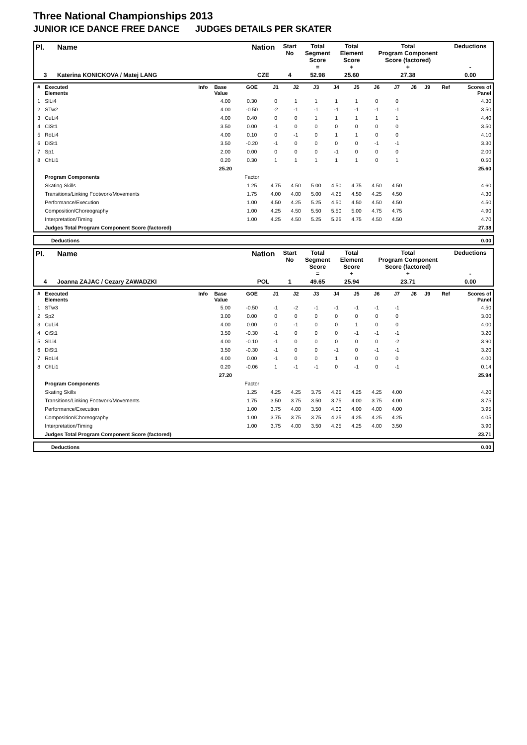Three National Championships 2013
JUNIOR ICE DANCE FREE DANCE JUDGES DETAILS PER SKATER
| Pl. | Name | Nation | Start No | Total Segment Score = | Total Element Score + | Total Program Component Score (factored) + | Deductions - |
| 3 | Katerina KONICKOVA / Matej LANG | CZE | 4 | 52.98 | 25.60 | 27.38 | 0.00 |
| # | Executed Elements | Info | Base Value | GOE | J1 | J2 | J3 | J4 | J5 | J6 | J7 | J8 | J9 | Ref | Scores of Panel |
| --- | --- | --- | --- | --- | --- | --- | --- | --- | --- | --- | --- | --- | --- | --- | --- |
| 1 | SlLi4 | | 4.00 | 0.30 | 0 | 1 | 1 | 1 | 1 | 0 | 0 | | | | 4.30 |
| 2 | STw2 | | 4.00 | -0.50 | -2 | -1 | -1 | -1 | -1 | -1 | -1 | | | | 3.50 |
| 3 | CuLi4 | | 4.00 | 0.40 | 0 | 0 | 1 | 1 | 1 | 1 | 1 | | | | 4.40 |
| 4 | CiSt1 | | 3.50 | 0.00 | -1 | 0 | 0 | 0 | 0 | 0 | 0 | | | | 3.50 |
| 5 | RoLi4 | | 4.00 | 0.10 | 0 | -1 | 0 | 1 | 1 | 0 | 0 | | | | 4.10 |
| 6 | DiSt1 | | 3.50 | -0.20 | -1 | 0 | 0 | 0 | 0 | -1 | -1 | | | | 3.30 |
| 7 | Sp1 | | 2.00 | 0.00 | 0 | 0 | 0 | -1 | 0 | 0 | 0 | | | | 2.00 |
| 8 | ChLi1 | | 0.20 | 0.30 | 1 | 1 | 1 | 1 | 1 | 0 | 1 | | | | 0.50 |
| | | | 25.20 | | | | | | | | | | | | 25.60 |
| | Program Components | | | Factor | | | | | | | | | | | |
| | Skating Skills | | | 1.25 | 4.75 | 4.50 | 5.00 | 4.50 | 4.75 | 4.50 | 4.50 | | | | 4.60 |
| | Transitions/Linking Footwork/Movements | | | 1.75 | 4.00 | 4.00 | 5.00 | 4.25 | 4.50 | 4.25 | 4.50 | | | | 4.30 |
| | Performance/Execution | | | 1.00 | 4.50 | 4.25 | 5.25 | 4.50 | 4.50 | 4.50 | 4.50 | | | | 4.50 |
| | Composition/Choreography | | | 1.00 | 4.25 | 4.50 | 5.50 | 5.50 | 5.00 | 4.75 | 4.75 | | | | 4.90 |
| | Interpretation/Timing | | | 1.00 | 4.25 | 4.50 | 5.25 | 5.25 | 4.75 | 4.50 | 4.50 | | | | 4.70 |
| | Judges Total Program Component Score (factored) | | | | | | | | | | | | | | 27.38 |
| | Deductions | 0.00 |
| Pl. | Name | Nation | Start No | Total Segment Score = | Total Element Score + | Total Program Component Score (factored) + | Deductions - |
| 4 | Joanna ZAJAC / Cezary ZAWADZKI | POL | 1 | 49.65 | 25.94 | 23.71 | 0.00 |
| # | Executed Elements | Info | Base Value | GOE | J1 | J2 | J3 | J4 | J5 | J6 | J7 | J8 | J9 | Ref | Scores of Panel |
| --- | --- | --- | --- | --- | --- | --- | --- | --- | --- | --- | --- | --- | --- | --- | --- |
| 1 | STw3 | | 5.00 | -0.50 | -1 | -2 | -1 | -1 | -1 | -1 | -1 | | | | 4.50 |
| 2 | Sp2 | | 3.00 | 0.00 | 0 | 0 | 0 | 0 | 0 | 0 | 0 | | | | 3.00 |
| 3 | CuLi4 | | 4.00 | 0.00 | 0 | -1 | 0 | 0 | 1 | 0 | 0 | | | | 4.00 |
| 4 | CiSt1 | | 3.50 | -0.30 | -1 | 0 | 0 | 0 | -1 | -1 | -1 | | | | 3.20 |
| 5 | SlLi4 | | 4.00 | -0.10 | -1 | 0 | 0 | 0 | 0 | 0 | -2 | | | | 3.90 |
| 6 | DiSt1 | | 3.50 | -0.30 | -1 | 0 | 0 | -1 | 0 | -1 | -1 | | | | 3.20 |
| 7 | RoLi4 | | 4.00 | 0.00 | -1 | 0 | 0 | 1 | 0 | 0 | 0 | | | | 4.00 |
| 8 | ChLi1 | | 0.20 | -0.06 | 1 | -1 | -1 | 0 | -1 | 0 | -1 | | | | 0.14 |
| | | | 27.20 | | | | | | | | | | | | 25.94 |
| | Program Components | | | Factor | | | | | | | | | | | |
| | Skating Skills | | | 1.25 | 4.25 | 4.25 | 3.75 | 4.25 | 4.25 | 4.25 | 4.00 | | | | 4.20 |
| | Transitions/Linking Footwork/Movements | | | 1.75 | 3.50 | 3.75 | 3.50 | 3.75 | 4.00 | 3.75 | 4.00 | | | | 3.75 |
| | Performance/Execution | | | 1.00 | 3.75 | 4.00 | 3.50 | 4.00 | 4.00 | 4.00 | 4.00 | | | | 3.95 |
| | Composition/Choreography | | | 1.00 | 3.75 | 3.75 | 3.75 | 4.25 | 4.25 | 4.25 | 4.25 | | | | 4.05 |
| | Interpretation/Timing | | | 1.00 | 3.75 | 4.00 | 3.50 | 4.25 | 4.25 | 4.00 | 3.50 | | | | 3.90 |
| | Judges Total Program Component Score (factored) | | | | | | | | | | | | | | 23.71 |
| | Deductions | 0.00 |